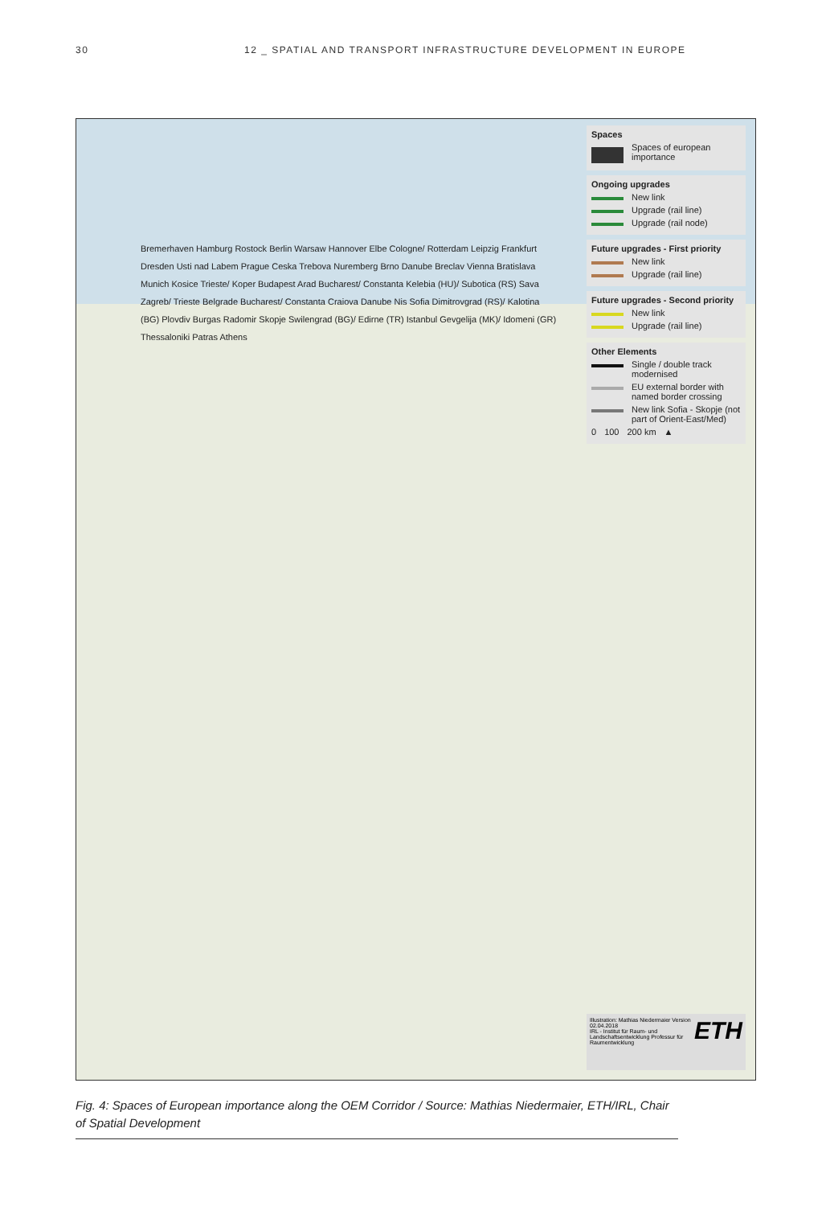30 12 _ SPATIAL AND TRANSPORT INFRASTRUCTURE DEVELOPMENT IN EUROPE
Bremerhaven Hamburg Rostock Berlin Warsaw Hannover Elbe Cologne/ Rotterdam Leipzig Frankfurt Dresden Usti nad Labem Prague Ceska Trebova Nuremberg Brno Danube Breclav Vienna Bratislava Munich Kosice Trieste/ Koper Budapest Arad Bucharest/ Constanta Kelebia (HU)/ Subotica (RS) Sava Zagreb/ Trieste Belgrade Bucharest/ Constanta Craiova Danube Nis Sofia Dimitrovgrad (RS)/ Kalotina (BG) Plovdiv Burgas Radomir Skopje Swilengrad (BG)/ Edirne (TR) Istanbul Gevgelija (MK)/ Idomeni (GR) Thessaloniki Patras Athens
Spaces
Spaces of european importance
Ongoing upgrades
New link
Upgrade (rail line)
Upgrade (rail node)
Future upgrades - First priority
New link
Upgrade (rail line)
Future upgrades - Second priority
New link
Upgrade (rail line)
Other Elements
Single / double track modernised
EU external border with named border crossing
New link Sofia - Skopje (not part of Orient-East/Med)
0 100 200 km ▲
ETH Illustration: Mathias Niedermaier Version 02.04.2018
IRL - Institut für Raum- und Landschaftsentwicklung Professur für Raumentwicklung
Fig. 4: Spaces of European importance along the OEM Corridor / Source: Mathias Niedermaier, ETH/IRL, Chair of Spatial Development